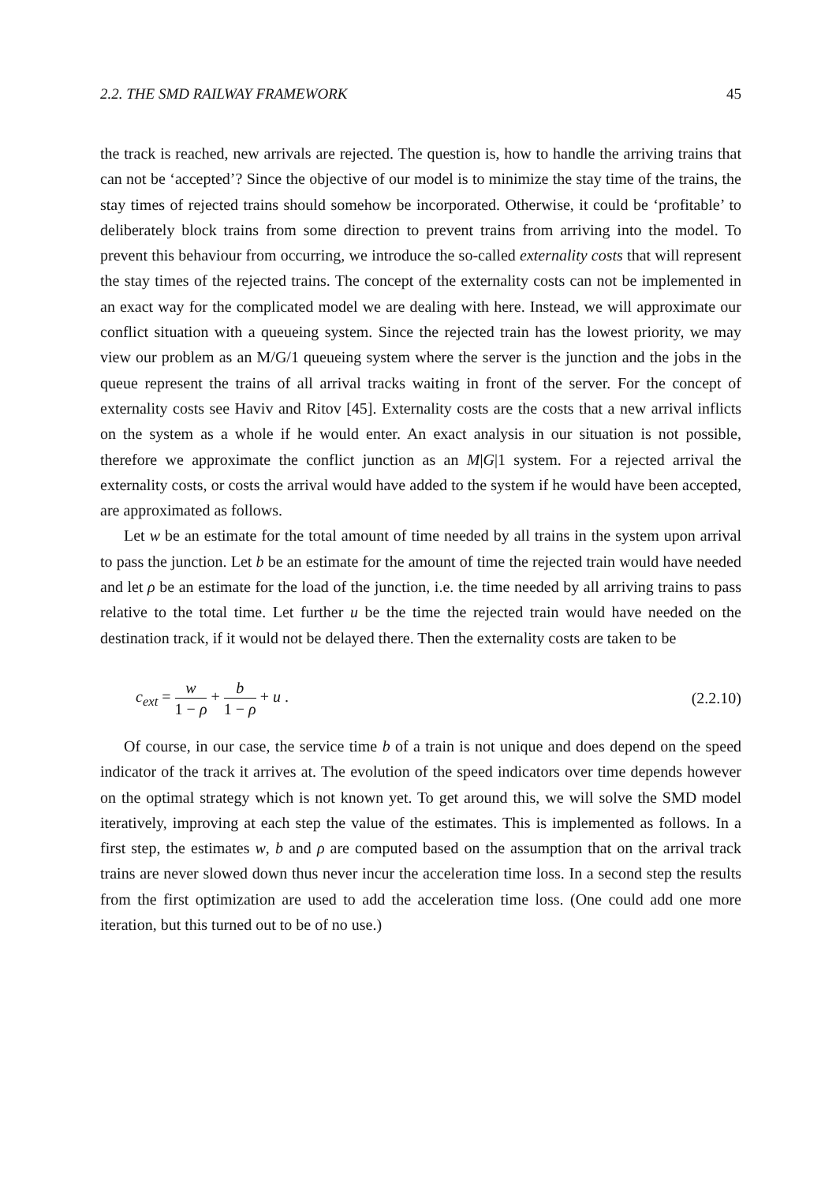2.2. THE SMD RAILWAY FRAMEWORK 45
the track is reached, new arrivals are rejected. The question is, how to handle the arriving trains that can not be ‘accepted’? Since the objective of our model is to minimize the stay time of the trains, the stay times of rejected trains should somehow be incorporated. Otherwise, it could be ‘profitable’ to deliberately block trains from some direction to prevent trains from arriving into the model. To prevent this behaviour from occurring, we introduce the so-called externality costs that will represent the stay times of the rejected trains. The concept of the externality costs can not be implemented in an exact way for the complicated model we are dealing with here. Instead, we will approximate our conflict situation with a queueing system. Since the rejected train has the lowest priority, we may view our problem as an M/G/1 queueing system where the server is the junction and the jobs in the queue represent the trains of all arrival tracks waiting in front of the server. For the concept of externality costs see Haviv and Ritov [45]. Externality costs are the costs that a new arrival inflicts on the system as a whole if he would enter. An exact analysis in our situation is not possible, therefore we approximate the conflict junction as an M|G|1 system. For a rejected arrival the externality costs, or costs the arrival would have added to the system if he would have been accepted, are approximated as follows.
Let w be an estimate for the total amount of time needed by all trains in the system upon arrival to pass the junction. Let b be an estimate for the amount of time the rejected train would have needed and let ρ be an estimate for the load of the junction, i.e. the time needed by all arriving trains to pass relative to the total time. Let further u be the time the rejected train would have needed on the destination track, if it would not be delayed there. Then the externality costs are taken to be
c<sub>ext</sub> = w 1 − ρ + b 1 − ρ + u . (2.2.10)
Of course, in our case, the service time b of a train is not unique and does depend on the speed indicator of the track it arrives at. The evolution of the speed indicators over time depends however on the optimal strategy which is not known yet. To get around this, we will solve the SMD model iteratively, improving at each step the value of the estimates. This is implemented as follows. In a first step, the estimates w, b and ρ are computed based on the assumption that on the arrival track trains are never slowed down thus never incur the acceleration time loss. In a second step the results from the first optimization are used to add the acceleration time loss. (One could add one more iteration, but this turned out to be of no use.)